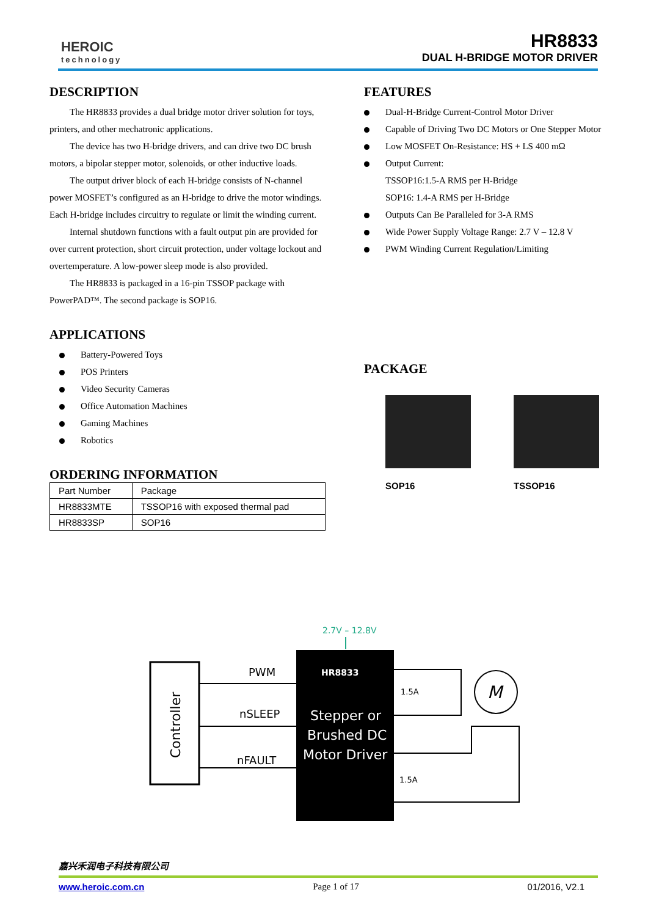HEROIC
technology
HR8833
DUAL H-BRIDGE MOTOR DRIVER
DESCRIPTION
The HR8833 provides a dual bridge motor driver solution for toys, printers, and other mechatronic applications.
The device has two H-bridge drivers, and can drive two DC brush motors, a bipolar stepper motor, solenoids, or other inductive loads.
The output driver block of each H-bridge consists of N-channel power MOSFET’s configured as an H-bridge to drive the motor windings. Each H-bridge includes circuitry to regulate or limit the winding current.
Internal shutdown functions with a fault output pin are provided for over current protection, short circuit protection, under voltage lockout and overtemperature. A low-power sleep mode is also provided.
The HR8833 is packaged in a 16-pin TSSOP package with PowerPAD™. The second package is SOP16.
APPLICATIONS
Battery-Powered Toys
POS Printers
Video Security Cameras
Office Automation Machines
Gaming Machines
Robotics
ORDERING INFORMATION
| Part Number | Package |
| HR8833MTE | TSSOP16 with exposed thermal pad |
| HR8833SP | SOP16 |
FEATURES
Dual-H-Bridge Current-Control Motor Driver
Capable of Driving Two DC Motors or One Stepper Motor
Low MOSFET On-Resistance: HS + LS 400 mΩ
Output Current:
TSSOP16:1.5-A RMS per H-Bridge
SOP16: 1.4-A RMS per H-Bridge
Outputs Can Be Paralleled for 3-A RMS
Wide Power Supply Voltage Range: 2.7 V – 12.8 V
PWM Winding Current Regulation/Limiting
PACKAGE
SOP16 TSSOP16
2.7V – 12.8V
Controller
HR8833
Stepper or
Brushed DC
Motor Driver
PWM
nSLEEP
nFAULT
1.5A
1.5A
M
嘉兴禾润电子科技有限公司
www.heroic.com.cn Page 1 of 17 01/2016, V2.1